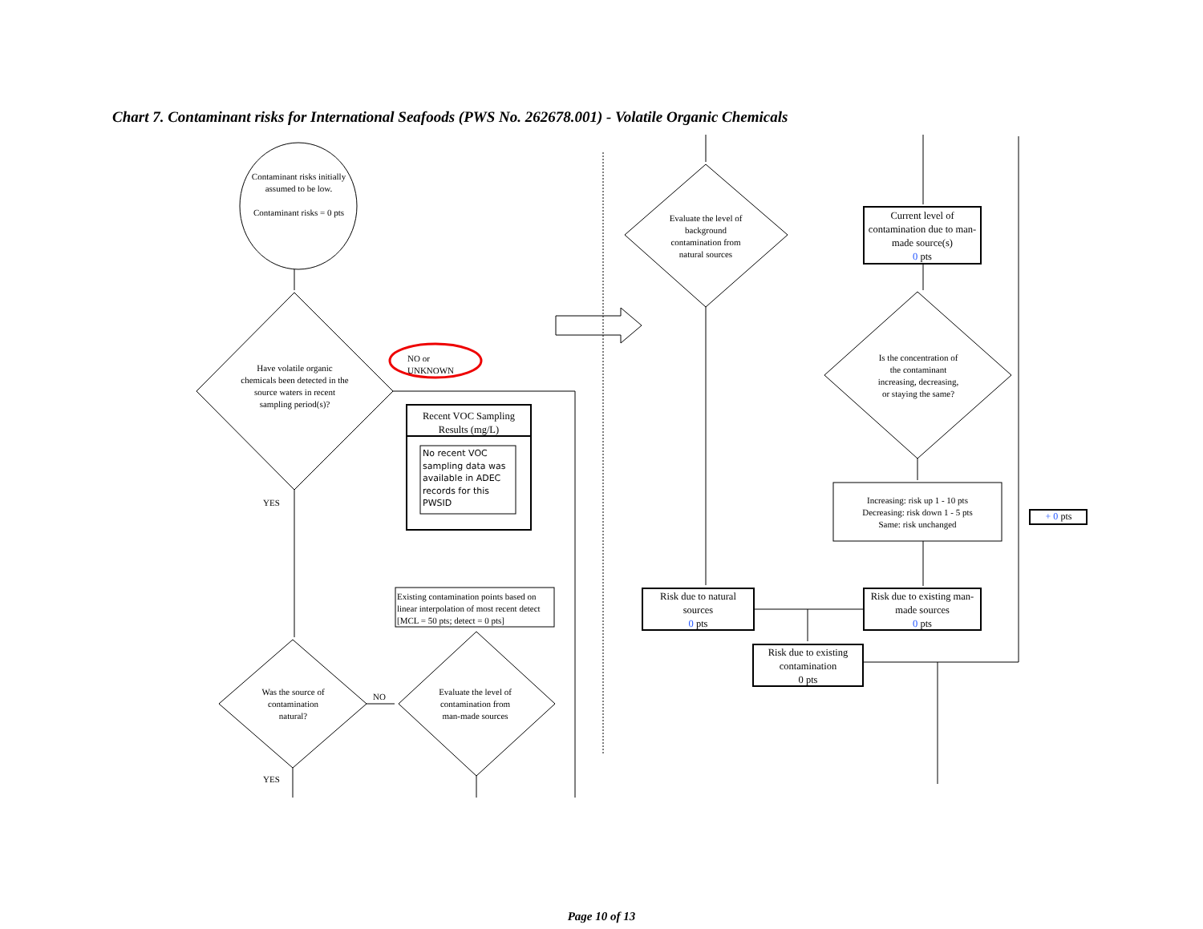Chart 7. Contaminant risks for International Seafoods (PWS No. 262678.001) - Volatile Organic Chemicals
Contaminant risks initially assumed to be low.
Contaminant risks = 0 pts
Have volatile organic chemicals been detected in the source waters in recent sampling period(s)?
NO or
UNKNOWN
Recent VOC Sampling Results (mg/L)
No recent VOC sampling data was available in ADEC records for this PWSID
YES
Existing contamination points based on linear interpolation of most recent detect [MCL = 50 pts; detect = 0 pts]
Was the source of contamination natural?
NO
Evaluate the level of contamination from man-made sources
YES
Evaluate the level of background contamination from natural sources
Current level of contamination due to man-made source(s)
0 pts
Is the concentration of the contaminant increasing, decreasing, or staying the same?
Increasing: risk up 1 - 10 pts
Decreasing: risk down 1 - 5 pts
Same: risk unchanged
+ 0 pts
Risk due to natural sources
0 pts
Risk due to existing man-made sources
0 pts
Risk due to existing contamination
0 pts
Page 10 of 13